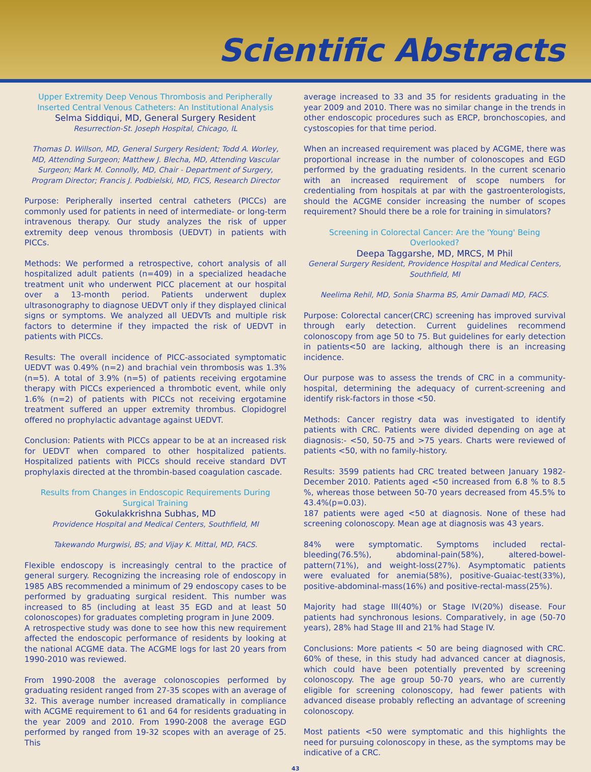Scientific Abstracts
Upper Extremity Deep Venous Thrombosis and Peripherally Inserted Central Venous Catheters: An Institutional Analysis
Selma Siddiqui, MD, General Surgery Resident
Resurrection-St. Joseph Hospital, Chicago, IL
Thomas D. Willson, MD, General Surgery Resident; Todd A. Worley, MD, Attending Surgeon; Matthew J. Blecha, MD, Attending Vascular Surgeon; Mark M. Connolly, MD, Chair - Department of Surgery, Program Director; Francis J. Podbielski, MD, FICS, Research Director
Purpose: Peripherally inserted central catheters (PICCs) are commonly used for patients in need of intermediate- or long-term intravenous therapy. Our study analyzes the risk of upper extremity deep venous thrombosis (UEDVT) in patients with PICCs.
Methods: We performed a retrospective, cohort analysis of all hospitalized adult patients (n=409) in a specialized headache treatment unit who underwent PICC placement at our hospital over a 13-month period. Patients underwent duplex ultrasonography to diagnose UEDVT only if they displayed clinical signs or symptoms. We analyzed all UEDVTs and multiple risk factors to determine if they impacted the risk of UEDVT in patients with PICCs.
Results: The overall incidence of PICC-associated symptomatic UEDVT was 0.49% (n=2) and brachial vein thrombosis was 1.3% (n=5). A total of 3.9% (n=5) of patients receiving ergotamine therapy with PICCs experienced a thrombotic event, while only 1.6% (n=2) of patients with PICCs not receiving ergotamine treatment suffered an upper extremity thrombus. Clopidogrel offered no prophylactic advantage against UEDVT.
Conclusion: Patients with PICCs appear to be at an increased risk for UEDVT when compared to other hospitalized patients. Hospitalized patients with PICCs should receive standard DVT prophylaxis directed at the thrombin-based coagulation cascade.
Results from Changes in Endoscopic Requirements During Surgical Training
Gokulakkrishna Subhas, MD
Providence Hospital and Medical Centers, Southfield, MI
Takewando Murgwisi, BS; and Vijay K. Mittal, MD, FACS.
Flexible endoscopy is increasingly central to the practice of general surgery. Recognizing the increasing role of endoscopy in 1985 ABS recommended a minimum of 29 endoscopy cases to be performed by graduating surgical resident. This number was increased to 85 (including at least 35 EGD and at least 50 colonoscopes) for graduates completing program in June 2009.
A retrospective study was done to see how this new requirement affected the endoscopic performance of residents by looking at the national ACGME data. The ACGME logs for last 20 years from 1990-2010 was reviewed.
From 1990-2008 the average colonoscopies performed by graduating resident ranged from 27-35 scopes with an average of 32. This average number increased dramatically in compliance with ACGME requirement to 61 and 64 for residents graduating in the year 2009 and 2010. From 1990-2008 the average EGD performed by ranged from 19-32 scopes with an average of 25. This
average increased to 33 and 35 for residents graduating in the year 2009 and 2010. There was no similar change in the trends in other endoscopic procedures such as ERCP, bronchoscopies, and cystoscopies for that time period.
When an increased requirement was placed by ACGME, there was proportional increase in the number of colonoscopes and EGD performed by the graduating residents. In the current scenario with an increased requirement of scope numbers for credentialing from hospitals at par with the gastroenterologists, should the ACGME consider increasing the number of scopes requirement? Should there be a role for training in simulators?
Screening in Colorectal Cancer: Are the 'Young' Being Overlooked?
Deepa Taggarshe, MD, MRCS, M Phil
General Surgery Resident, Providence Hospital and Medical Centers, Southfield, MI
Neelima Rehil, MD, Sonia Sharma BS, Amir Damadi MD, FACS.
Purpose: Colorectal cancer(CRC) screening has improved survival through early detection. Current guidelines recommend colonoscopy from age 50 to 75. But guidelines for early detection in patients<50 are lacking, although there is an increasing incidence.
Our purpose was to assess the trends of CRC in a community-hospital, determining the adequacy of current-screening and identify risk-factors in those <50.
Methods: Cancer registry data was investigated to identify patients with CRC. Patients were divided depending on age at diagnosis:- <50, 50-75 and >75 years. Charts were reviewed of patients <50, with no family-history.
Results: 3599 patients had CRC treated between January 1982-December 2010. Patients aged <50 increased from 6.8 % to 8.5 %, whereas those between 50-70 years decreased from 45.5% to 43.4%(p=0.03).
187 patients were aged <50 at diagnosis. None of these had screening colonoscopy. Mean age at diagnosis was 43 years.
84% were symptomatic. Symptoms included rectal-bleeding(76.5%), abdominal-pain(58%), altered-bowel-pattern(71%), and weight-loss(27%). Asymptomatic patients were evaluated for anemia(58%), positive-Guaiac-test(33%), positive-abdominal-mass(16%) and positive-rectal-mass(25%).
Majority had stage III(40%) or Stage IV(20%) disease. Four patients had synchronous lesions. Comparatively, in age (50-70 years), 28% had Stage III and 21% had Stage IV.
Conclusions: More patients < 50 are being diagnosed with CRC. 60% of these, in this study had advanced cancer at diagnosis, which could have been potentially prevented by screening colonoscopy. The age group 50-70 years, who are currently eligible for screening colonoscopy, had fewer patients with advanced disease probably reflecting an advantage of screening colonoscopy.
Most patients <50 were symptomatic and this highlights the need for pursuing colonoscopy in these, as the symptoms may be indicative of a CRC.
43